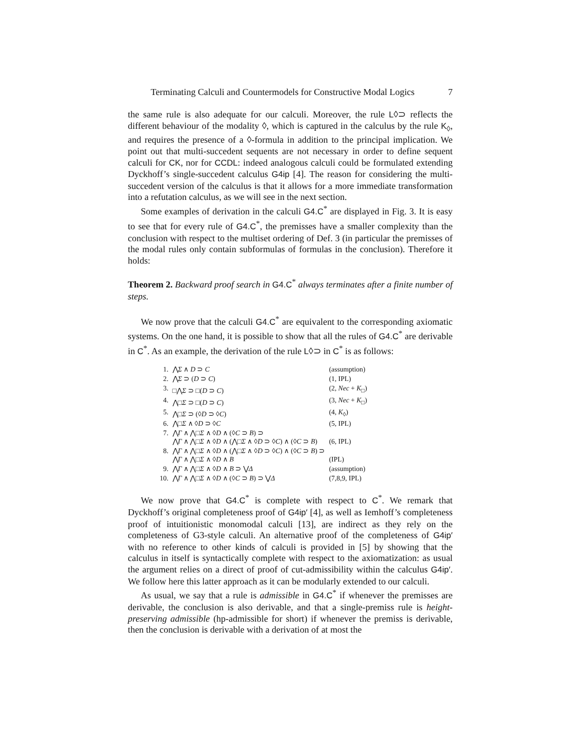Terminating Calculi and Countermodels for Constructive Modal Logics 7
the same rule is also adequate for our calculi. Moreover, the rule L◊⊃ reflects the different behaviour of the modality ◊, which is captured in the calculus by the rule K<sub>◊</sub>, and requires the presence of a ◊-formula in addition to the principal implication. We point out that multi-succedent sequents are not necessary in order to define sequent calculi for CK, nor for CCDL: indeed analogous calculi could be formulated extending Dyckhoff’s single-succedent calculus G4ip [4]. The reason for considering the multi-succedent version of the calculus is that it allows for a more immediate transformation into a refutation calculus, as we will see in the next section.
Some examples of derivation in the calculi G4.C<sup>*</sup> are displayed in Fig. 3. It is easy to see that for every rule of G4.C<sup>*</sup>, the premisses have a smaller complexity than the conclusion with respect to the multiset ordering of Def. 3 (in particular the premisses of the modal rules only contain subformulas of formulas in the conclusion). Therefore it holds:
Theorem 2. Backward proof search in G4.C<sup>*</sup> always terminates after a finite number of steps.
We now prove that the calculi G4.C<sup>*</sup> are equivalent to the corresponding axiomatic systems. On the one hand, it is possible to show that all the rules of G4.C<sup>*</sup> are derivable in C<sup>*</sup>. As an example, the derivation of the rule L◊⊃ in C<sup>*</sup> is as follows:
| 1. | ⋀ Σ ∧ D ⊃ C | (assumption) |
| 2. | ⋀ Σ ⊃ ( D ⊃ C ) | (1, IPL) |
| 3. | □⋀ Σ ⊃ □( D ⊃ C ) | (2, Nec + K<sub>□</sub>) |
| 4. | ⋀□ Σ ⊃ □( D ⊃ C ) | (3, Nec + K<sub>□</sub>) |
| 5. | ⋀□ Σ ⊃ (◊ D ⊃ ◊ C ) | (4, K<sub>◊</sub>) |
| 6. | ⋀□ Σ ∧ ◊ D ⊃ ◊ C | (5, IPL) |
| 7. | ⋀ Γ ∧ ⋀□ Σ ∧ ◊ D ∧ (◊ C ⊃ B ) ⊃ ⋀ Γ ∧ ⋀□ Σ ∧ ◊ D ∧ (⋀□ Σ ∧ ◊ D ⊃ ◊ C ) ∧ (◊ C ⊃ B ) | (6, IPL) |
| 8. | ⋀ Γ ∧ ⋀□ Σ ∧ ◊ D ∧ (⋀□ Σ ∧ ◊ D ⊃ ◊ C ) ∧ (◊ C ⊃ B ) ⊃ ⋀ Γ ∧ ⋀□ Σ ∧ ◊ D ∧ B | (IPL) |
| 9. | ⋀ Γ ∧ ⋀□ Σ ∧ ◊ D ∧ B ⊃ ⋁ Δ | (assumption) |
| 10. | ⋀ Γ ∧ ⋀□ Σ ∧ ◊ D ∧ (◊ C ⊃ B ) ⊃ ⋁ Δ | (7,8,9, IPL) |
We now prove that G4.C<sup>*</sup> is complete with respect to C<sup>*</sup>. We remark that Dyckhoff’s original completeness proof of G4ip′ [4], as well as Iemhoff’s completeness proof of intuitionistic monomodal calculi [13], are indirect as they rely on the completeness of G3-style calculi. An alternative proof of the completeness of G4ip′ with no reference to other kinds of calculi is provided in [5] by showing that the calculus in itself is syntactically complete with respect to the axiomatization: as usual the argument relies on a direct of proof of cut-admissibility within the calculus G4ip′. We follow here this latter approach as it can be modularly extended to our calculi.
As usual, we say that a rule is admissible in G4.C<sup>*</sup> if whenever the premisses are derivable, the conclusion is also derivable, and that a single-premiss rule is height-preserving admissible (hp-admissible for short) if whenever the premiss is derivable, then the conclusion is derivable with a derivation of at most the